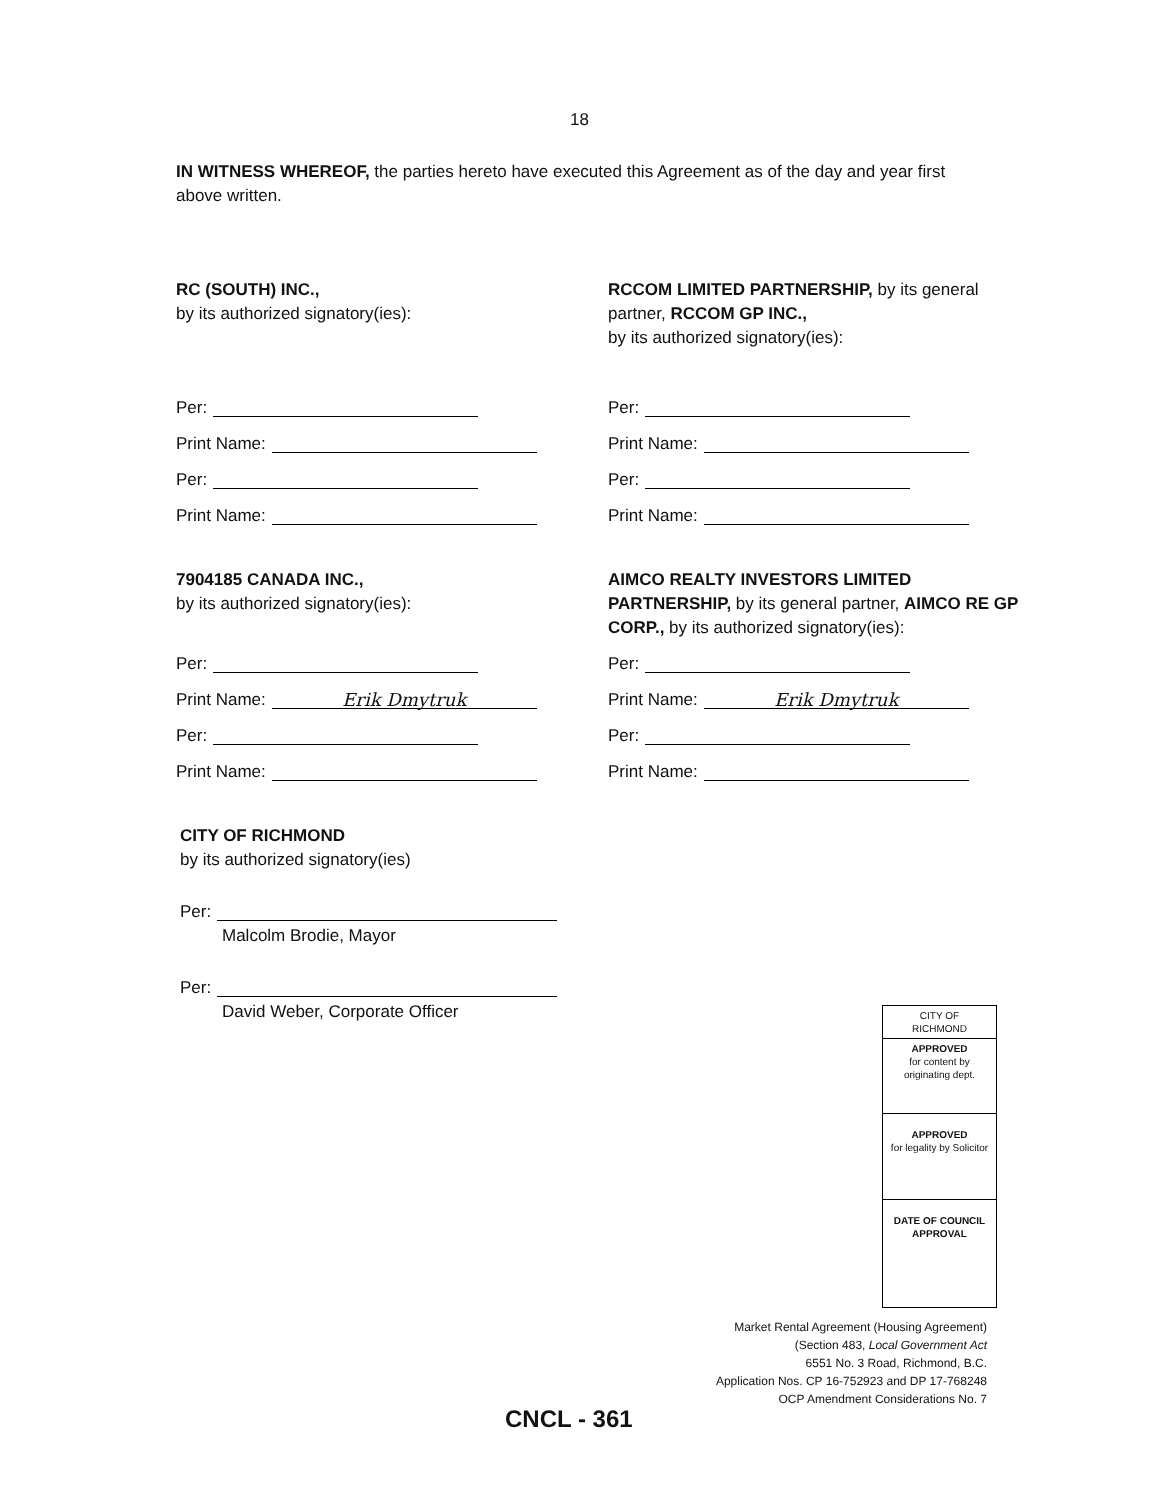18
IN WITNESS WHEREOF, the parties hereto have executed this Agreement as of the day and year first above written.
RC (SOUTH) INC.,
by its authorized signatory(ies):
Per:
Print Name:
Per:
Print Name:
RCCOM LIMITED PARTNERSHIP, by its general partner, RCCOM GP INC.,
by its authorized signatory(ies):
Per:
Print Name:
Per:
Print Name:
7904185 CANADA INC.,
by its authorized signatory(ies):
Per:
Print Name: Erik Dmytruk
Per:
Print Name:
AIMCO REALTY INVESTORS LIMITED PARTNERSHIP, by its general partner, AIMCO RE GP CORP., by its authorized signatory(ies):
Per:
Print Name: Erik Dmytruk
Per:
Print Name:
CITY OF RICHMOND
by its authorized signatory(ies)
Per:
Malcolm Brodie, Mayor
Per:
David Weber, Corporate Officer
CITY OF
RICHMOND
APPROVED
for content by originating dept.
APPROVED
for legality by Solicitor
DATE OF COUNCIL APPROVAL
Market Rental Agreement (Housing Agreement)
(Section 483, Local Government Act
6551 No. 3 Road, Richmond, B.C.
Application Nos. CP 16-752923 and DP 17-768248
OCP Amendment Considerations No. 7
CNCL - 361